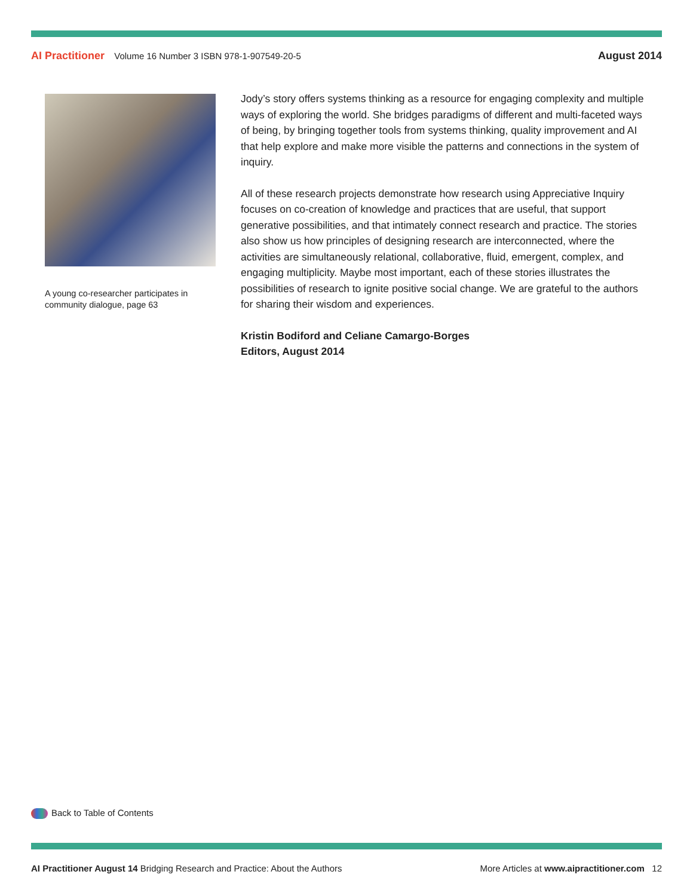AI Practitioner Volume 16 Number 3 ISBN 978-1-907549-20-5
August 2014
A young co-researcher participates in community dialogue, page 63
Jody’s story offers systems thinking as a resource for engaging complexity and multiple ways of exploring the world. She bridges paradigms of different and multi-faceted ways of being, by bringing together tools from systems thinking, quality improvement and AI that help explore and make more visible the patterns and connections in the system of inquiry.
All of these research projects demonstrate how research using Appreciative Inquiry focuses on co-creation of knowledge and practices that are useful, that support generative possibilities, and that intimately connect research and practice. The stories also show us how principles of designing research are interconnected, where the activities are simultaneously relational, collaborative, fluid, emergent, complex, and engaging multiplicity. Maybe most important, each of these stories illustrates the possibilities of research to ignite positive social change. We are grateful to the authors for sharing their wisdom and experiences.
Kristin Bodiford and Celiane Camargo-Borges
Editors, August 2014
Back to Table of Contents
AI Practitioner August 14 Bridging Research and Practice: About the Authors
More Articles at www.aipractitioner.com 12